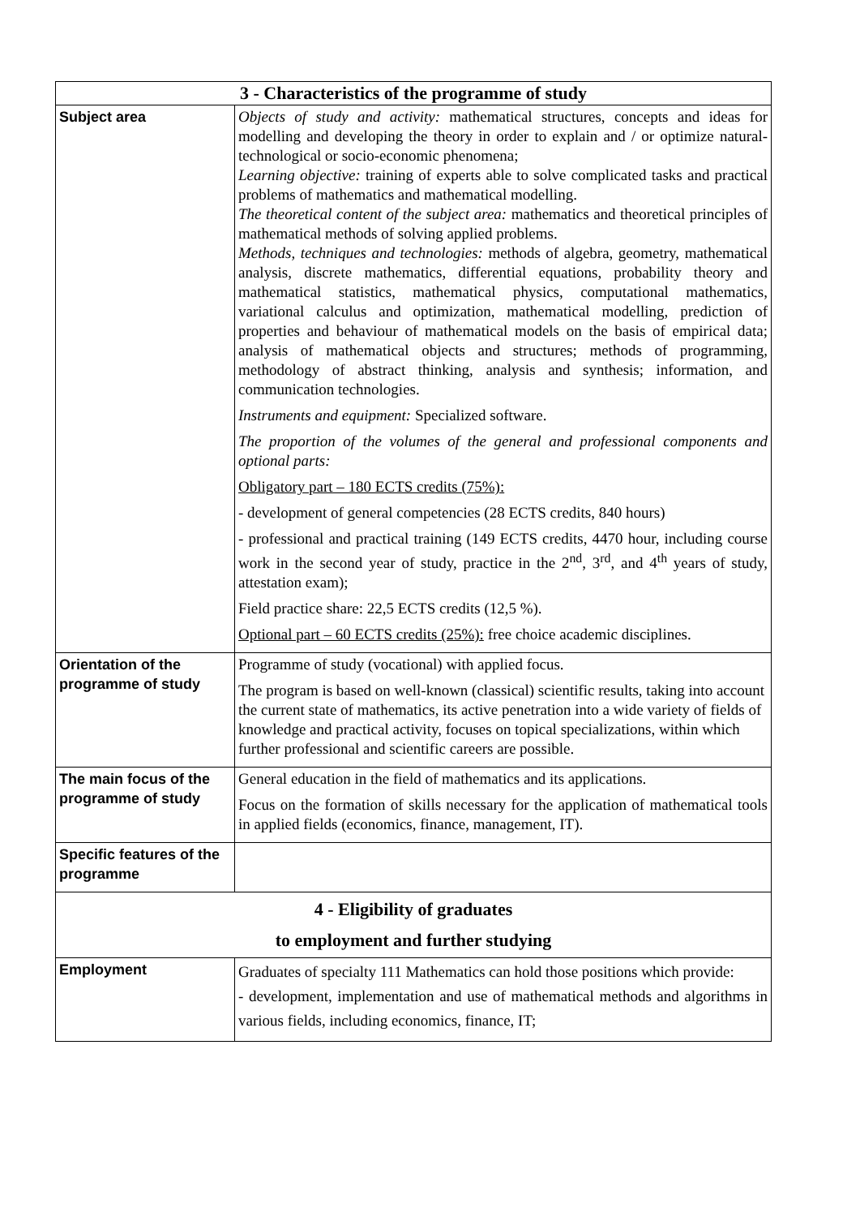| 3 - Characteristics of the programme of study | |
| --- | --- |
| Subject area | Objects of study and activity: mathematical structures, concepts and ideas for modelling and developing the theory in order to explain and / or optimize natural-technological or socio-economic phenomena; Learning objective: training of experts able to solve complicated tasks and practical problems of mathematics and mathematical modelling. The theoretical content of the subject area: mathematics and theoretical principles of mathematical methods of solving applied problems. Methods, techniques and technologies: methods of algebra, geometry, mathematical analysis, discrete mathematics, differential equations, probability theory and mathematical statistics, mathematical physics, computational mathematics, variational calculus and optimization, mathematical modelling, prediction of properties and behaviour of mathematical models on the basis of empirical data; analysis of mathematical objects and structures; methods of programming, methodology of abstract thinking, analysis and synthesis; information, and communication technologies. Instruments and equipment: Specialized software. The proportion of the volumes of the general and professional components and optional parts: Obligatory part – 180 ECTS credits (75%): - development of general competencies (28 ECTS credits, 840 hours) - professional and practical training (149 ECTS credits, 4470 hour, including course work in the second year of study, practice in the 2<sup>nd</sup>, 3<sup>rd</sup>, and 4<sup>th</sup> years of study, attestation exam); Field practice share: 22,5 ECTS credits (12,5 %). Optional part – 60 ECTS credits (25%): free choice academic disciplines. |
| Orientation of the programme of study | Programme of study (vocational) with applied focus. The program is based on well-known (classical) scientific results, taking into account the current state of mathematics, its active penetration into a wide variety of fields of knowledge and practical activity, focuses on topical specializations, within which further professional and scientific careers are possible. |
| The main focus of the programme of study | General education in the field of mathematics and its applications. Focus on the formation of skills necessary for the application of mathematical tools in applied fields (economics, finance, management, IT). |
| Specific features of the programme | |
| 4 - Eligibility of graduates to employment and further studying | |
| Employment | Graduates of specialty 111 Mathematics can hold those positions which provide: - development, implementation and use of mathematical methods and algorithms in various fields, including economics, finance, IT; |